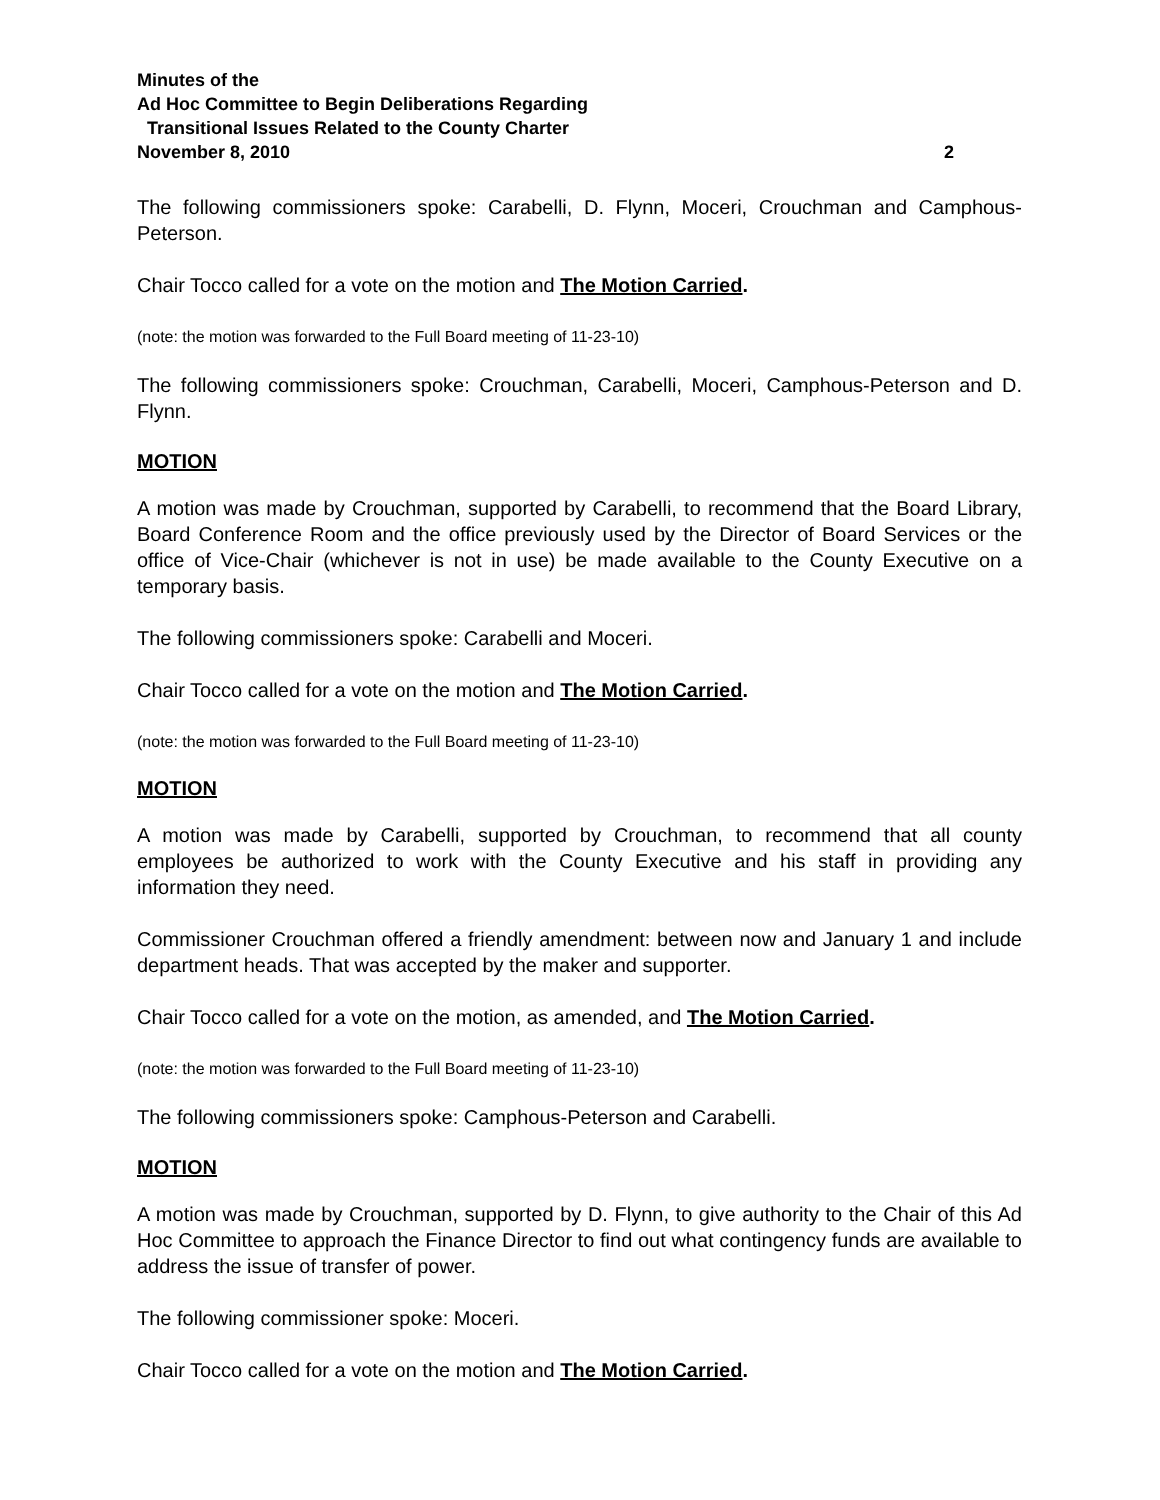Minutes of the
Ad Hoc Committee to Begin Deliberations Regarding
Transitional Issues Related to the County Charter
November 8, 2010 2
The following commissioners spoke: Carabelli, D. Flynn, Moceri, Crouchman and Camphous-Peterson.
Chair Tocco called for a vote on the motion and The Motion Carried.
(note: the motion was forwarded to the Full Board meeting of 11-23-10)
The following commissioners spoke: Crouchman, Carabelli, Moceri, Camphous-Peterson and D. Flynn.
MOTION
A motion was made by Crouchman, supported by Carabelli, to recommend that the Board Library, Board Conference Room and the office previously used by the Director of Board Services or the office of Vice-Chair (whichever is not in use) be made available to the County Executive on a temporary basis.
The following commissioners spoke: Carabelli and Moceri.
Chair Tocco called for a vote on the motion and The Motion Carried.
(note: the motion was forwarded to the Full Board meeting of 11-23-10)
MOTION
A motion was made by Carabelli, supported by Crouchman, to recommend that all county employees be authorized to work with the County Executive and his staff in providing any information they need.
Commissioner Crouchman offered a friendly amendment: between now and January 1 and include department heads. That was accepted by the maker and supporter.
Chair Tocco called for a vote on the motion, as amended, and The Motion Carried.
(note: the motion was forwarded to the Full Board meeting of 11-23-10)
The following commissioners spoke: Camphous-Peterson and Carabelli.
MOTION
A motion was made by Crouchman, supported by D. Flynn, to give authority to the Chair of this Ad Hoc Committee to approach the Finance Director to find out what contingency funds are available to address the issue of transfer of power.
The following commissioner spoke: Moceri.
Chair Tocco called for a vote on the motion and The Motion Carried.